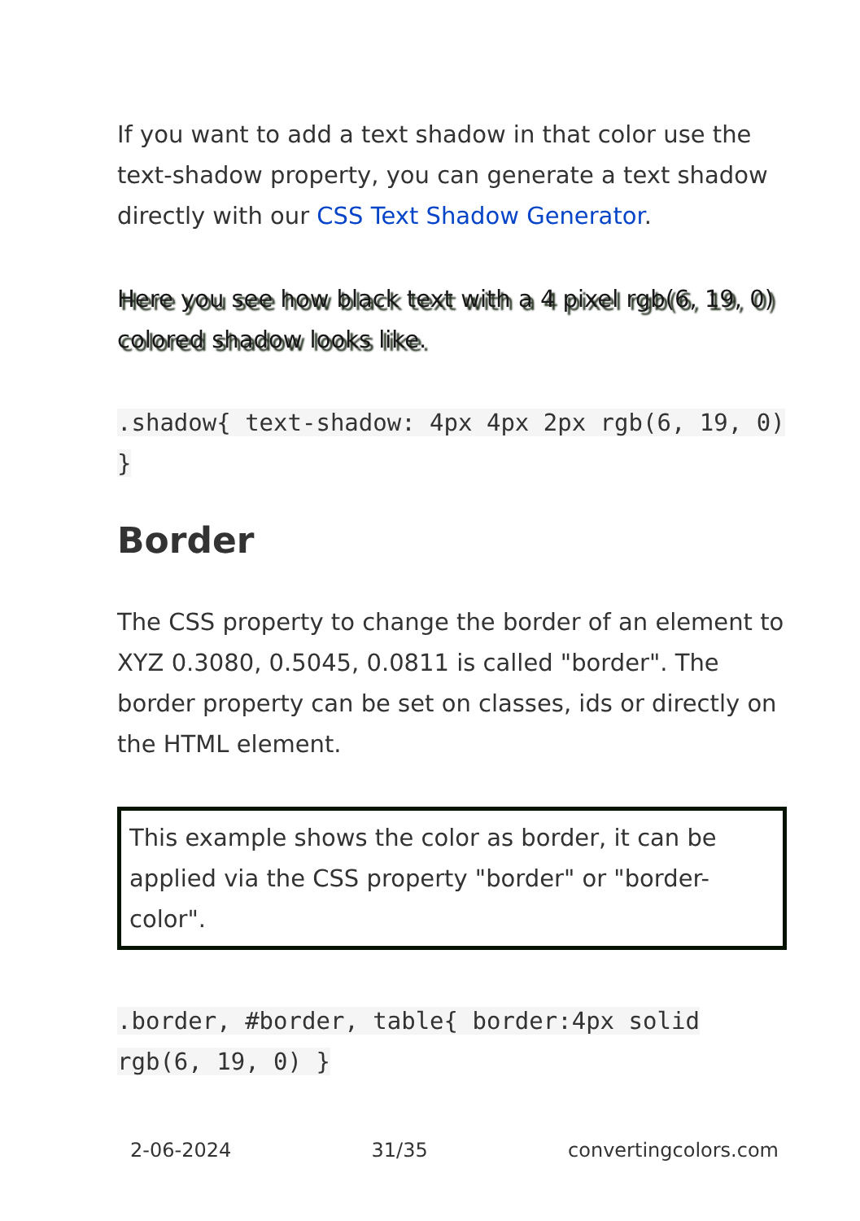If you want to add a text shadow in that color use the text-shadow property, you can generate a text shadow directly with our CSS Text Shadow Generator.
Here you see how black text with a 4 pixel rgb(6, 19, 0) colored shadow looks like.
.shadow{ text-shadow: 4px 4px 2px rgb(6, 19, 0) }
Border
The CSS property to change the border of an element to XYZ 0.3080, 0.5045, 0.0811 is called "border". The border property can be set on classes, ids or directly on the HTML element.
This example shows the color as border, it can be applied via the CSS property "border" or "border-color".
.border, #border, table{ border:4px solid rgb(6, 19, 0) }
2-06-2024 31/35 convertingcolors.com